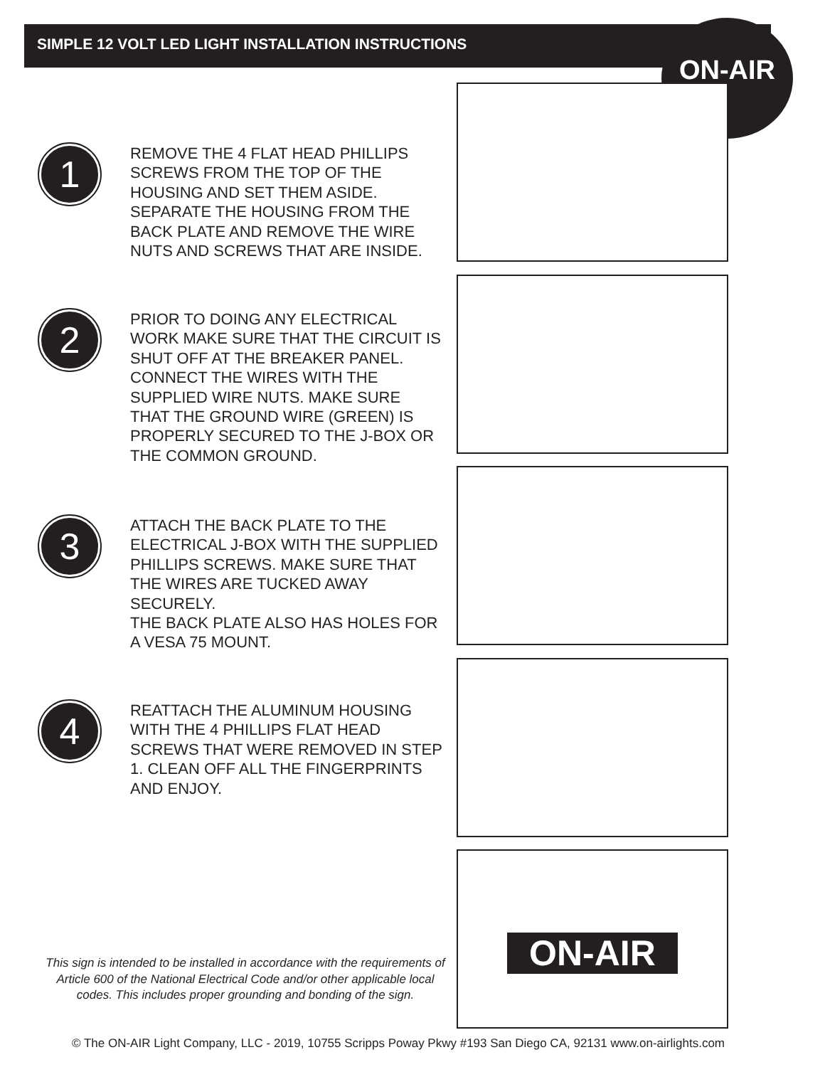SIMPLE 12 VOLT LED LIGHT INSTALLATION INSTRUCTIONS
ON-AIR
ON-AIR
1
REMOVE THE 4 FLAT HEAD PHILLIPS SCREWS FROM THE TOP OF THE HOUSING AND SET THEM ASIDE. SEPARATE THE HOUSING FROM THE BACK PLATE AND REMOVE THE WIRE NUTS AND SCREWS THAT ARE INSIDE.
2
PRIOR TO DOING ANY ELECTRICAL WORK MAKE SURE THAT THE CIRCUIT IS SHUT OFF AT THE BREAKER PANEL. CONNECT THE WIRES WITH THE SUPPLIED WIRE NUTS. MAKE SURE THAT THE GROUND WIRE (GREEN) IS PROPERLY SECURED TO THE J-BOX OR THE COMMON GROUND.
3
ATTACH THE BACK PLATE TO THE ELECTRICAL J-BOX WITH THE SUPPLIED PHILLIPS SCREWS. MAKE SURE THAT THE WIRES ARE TUCKED AWAY SECURELY.
THE BACK PLATE ALSO HAS HOLES FOR A VESA 75 MOUNT.
4
REATTACH THE ALUMINUM HOUSING WITH THE 4 PHILLIPS FLAT HEAD SCREWS THAT WERE REMOVED IN STEP 1. CLEAN OFF ALL THE FINGERPRINTS AND ENJOY.
This sign is intended to be installed in accordance with the requirements of Article 600 of the National Electrical Code and/or other applicable local codes. This includes proper grounding and bonding of the sign.
© The ON-AIR Light Company, LLC - 2019, 10755 Scripps Poway Pkwy #193 San Diego CA, 92131 www.on-airlights.com